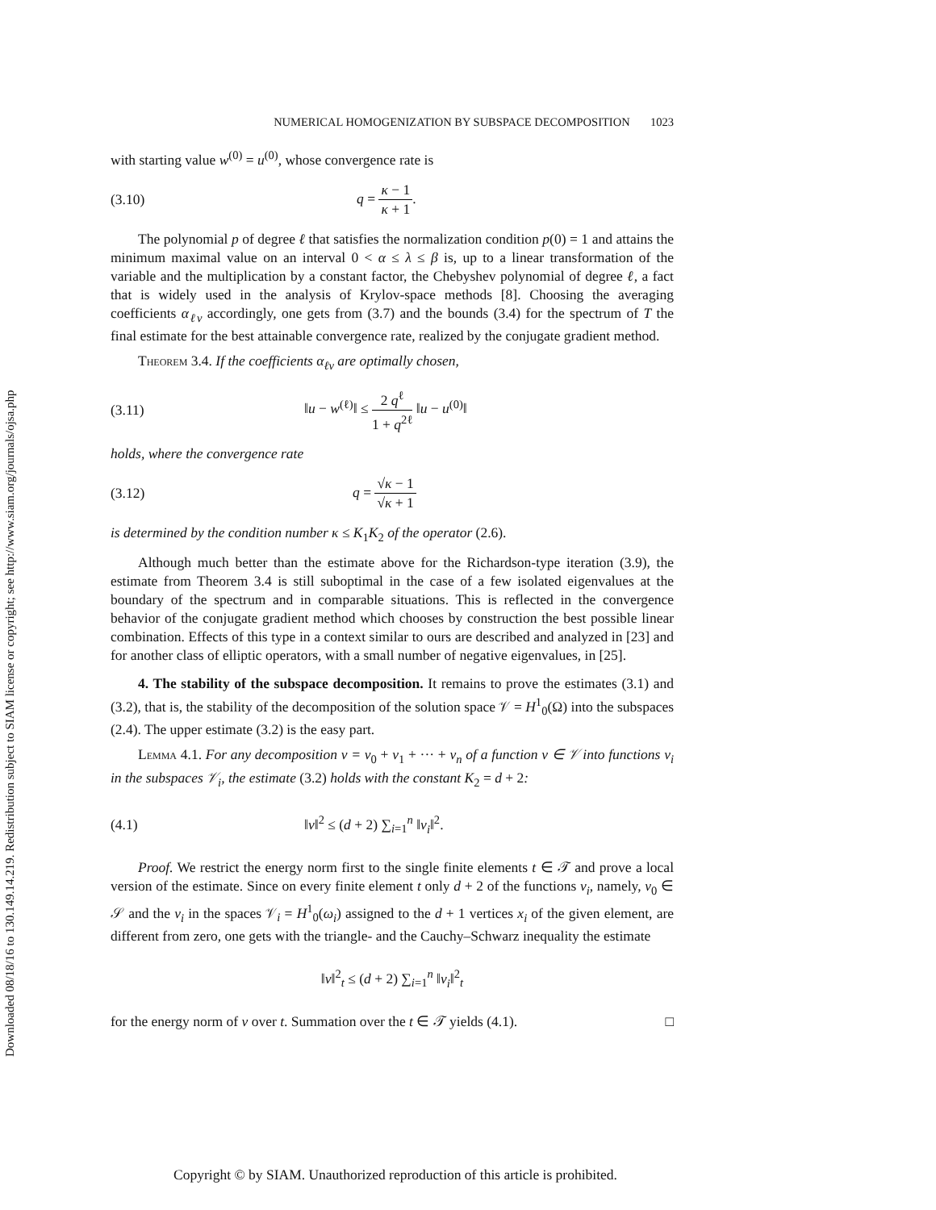Downloaded 08/18/16 to 130.149.14.219. Redistribution subject to SIAM license or copyright; see http://www.siam.org/journals/ojsa.php
NUMERICAL HOMOGENIZATION BY SUBSPACE DECOMPOSITION 1023
with starting value w<sup>(0)</sup> = u<sup>(0)</sup>, whose convergence rate is
(3.10) q = κ − 1 κ + 1.
The polynomial p of degree ℓ that satisfies the normalization condition p(0) = 1 and attains the minimum maximal value on an interval 0 < α ≤ λ ≤ β is, up to a linear transformation of the variable and the multiplication by a constant factor, the Chebyshev polynomial of degree ℓ, a fact that is widely used in the analysis of Krylov-space methods [8]. Choosing the averaging coefficients α<sub>ℓν</sub> accordingly, one gets from (3.7) and the bounds (3.4) for the spectrum of T the final estimate for the best attainable convergence rate, realized by the conjugate gradient method.
Theorem 3.4. If the coefficients α<sub>ℓν</sub> are optimally chosen,
(3.11) ‖u − w<sup>(ℓ)</sup>‖ ≤ 2 q<sup>ℓ</sup> 1 + q<sup>2ℓ</sup> ‖u − u<sup>(0)</sup>‖
holds, where the convergence rate
(3.12) q = √κ − 1 √κ + 1
is determined by the condition number κ ≤ K<sub>1</sub>K<sub>2</sub> of the operator (2.6).
Although much better than the estimate above for the Richardson-type iteration (3.9), the estimate from Theorem 3.4 is still suboptimal in the case of a few isolated eigenvalues at the boundary of the spectrum and in comparable situations. This is reflected in the convergence behavior of the conjugate gradient method which chooses by construction the best possible linear combination. Effects of this type in a context similar to ours are described and analyzed in [23] and for another class of elliptic operators, with a small number of negative eigenvalues, in [25].
4. The stability of the subspace decomposition. It remains to prove the estimates (3.1) and (3.2), that is, the stability of the decomposition of the solution space 𝒱 = H<sup>1</sup><sub>0</sub>(Ω) into the subspaces (2.4). The upper estimate (3.2) is the easy part.
Lemma 4.1. For any decomposition v = v<sub>0</sub> + v<sub>1</sub> + ··· + v<sub>n</sub> of a function v ∈ 𝒱 into functions v<sub>i</sub> in the subspaces 𝒱<sub>i</sub>, the estimate (3.2) holds with the constant K<sub>2</sub> = d + 2:
(4.1) ‖v‖<sup>2</sup> ≤ (d + 2) ∑<sub>i=1</sub><sup>n</sup> ‖v<sub>i</sub>‖<sup>2</sup>.
Proof. We restrict the energy norm first to the single finite elements t ∈ 𝒯 and prove a local version of the estimate. Since on every finite element t only d + 2 of the functions v<sub>i</sub>, namely, v<sub>0</sub> ∈ 𝒮 and the v<sub>i</sub> in the spaces 𝒱<sub>i</sub> = H<sup>1</sup><sub>0</sub>(ω<sub>i</sub>) assigned to the d + 1 vertices x<sub>i</sub> of the given element, are different from zero, one gets with the triangle- and the Cauchy–Schwarz inequality the estimate
‖v‖<sup>2</sup><sub>t</sub> ≤ (d + 2) ∑<sub>i=1</sub><sup>n</sup> ‖v<sub>i</sub>‖<sup>2</sup><sub>t</sub>
for the energy norm of v over t. Summation over the t ∈ 𝒯 yields (4.1). □
Copyright © by SIAM. Unauthorized reproduction of this article is prohibited.